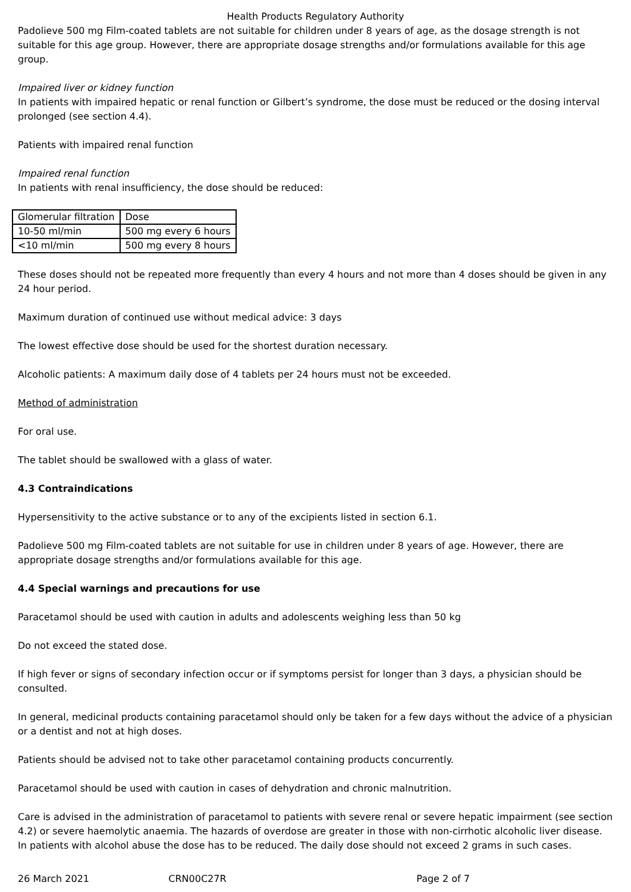Health Products Regulatory Authority
Padolieve 500 mg Film-coated tablets are not suitable for children under 8 years of age, as the dosage strength is not suitable for this age group. However, there are appropriate dosage strengths and/or formulations available for this age group.
Impaired liver or kidney function
In patients with impaired hepatic or renal function or Gilbert’s syndrome, the dose must be reduced or the dosing interval prolonged (see section 4.4).
Patients with impaired renal function
Impaired renal function
In patients with renal insufficiency, the dose should be reduced:
| Glomerular filtration | Dose |
| 10-50 ml/min | 500 mg every 6 hours |
| <10 ml/min | 500 mg every 8 hours |
These doses should not be repeated more frequently than every 4 hours and not more than 4 doses should be given in any 24 hour period.
Maximum duration of continued use without medical advice: 3 days
The lowest effective dose should be used for the shortest duration necessary.
Alcoholic patients: A maximum daily dose of 4 tablets per 24 hours must not be exceeded.
Method of administration
For oral use.
The tablet should be swallowed with a glass of water.
4.3 Contraindications
Hypersensitivity to the active substance or to any of the excipients listed in section 6.1.
Padolieve 500 mg Film-coated tablets are not suitable for use in children under 8 years of age. However, there are appropriate dosage strengths and/or formulations available for this age.
4.4 Special warnings and precautions for use
Paracetamol should be used with caution in adults and adolescents weighing less than 50 kg
Do not exceed the stated dose.
If high fever or signs of secondary infection occur or if symptoms persist for longer than 3 days, a physician should be consulted.
In general, medicinal products containing paracetamol should only be taken for a few days without the advice of a physician or a dentist and not at high doses.
Patients should be advised not to take other paracetamol containing products concurrently.
Paracetamol should be used with caution in cases of dehydration and chronic malnutrition.
Care is advised in the administration of paracetamol to patients with severe renal or severe hepatic impairment (see section 4.2) or severe haemolytic anaemia. The hazards of overdose are greater in those with non-cirrhotic alcoholic liver disease. In patients with alcohol abuse the dose has to be reduced. The daily dose should not exceed 2 grams in such cases.
26 March 2021 CRN00C27R Page 2 of 7